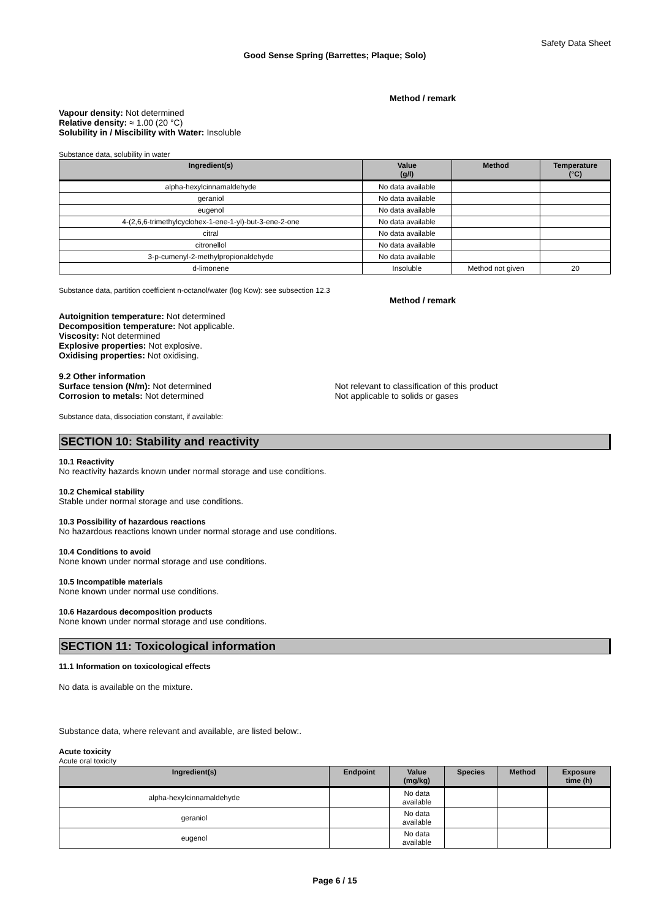Safety Data Sheet
Good Sense Spring (Barrettes; Plaque; Solo)
Method / remark
Vapour density: Not determined
Relative density: ≈ 1.00 (20 °C)
Solubility in / Miscibility with Water: Insoluble
Substance data, solubility in water
| Ingredient(s) | Value (g/l) | Method | Temperature (°C) |
| --- | --- | --- | --- |
| alpha-hexylcinnamaldehyde | No data available | | |
| geraniol | No data available | | |
| eugenol | No data available | | |
| 4-(2,6,6-trimethylcyclohex-1-ene-1-yl)-but-3-ene-2-one | No data available | | |
| citral | No data available | | |
| citronellol | No data available | | |
| 3-p-cumenyl-2-methylpropionaldehyde | No data available | | |
| d-limonene | Insoluble | Method not given | 20 |
Substance data, partition coefficient n-octanol/water (log Kow): see subsection 12.3
Method / remark
Autoignition temperature: Not determined
Decomposition temperature: Not applicable.
Viscosity: Not determined
Explosive properties: Not explosive.
Oxidising properties: Not oxidising.
9.2 Other information
Surface tension (N/m): Not determined Not relevant to classification of this product
Corrosion to metals: Not determined Not applicable to solids or gases
Substance data, dissociation constant, if available:
SECTION 10: Stability and reactivity
10.1 Reactivity
No reactivity hazards known under normal storage and use conditions.
10.2 Chemical stability
Stable under normal storage and use conditions.
10.3 Possibility of hazardous reactions
No hazardous reactions known under normal storage and use conditions.
10.4 Conditions to avoid
None known under normal storage and use conditions.
10.5 Incompatible materials
None known under normal use conditions.
10.6 Hazardous decomposition products
None known under normal storage and use conditions.
SECTION 11: Toxicological information
11.1 Information on toxicological effects
No data is available on the mixture.
Substance data, where relevant and available, are listed below:.
Acute toxicity
Acute oral toxicity
| Ingredient(s) | Endpoint | Value (mg/kg) | Species | Method | Exposure time (h) |
| --- | --- | --- | --- | --- | --- |
| alpha-hexylcinnamaldehyde | | No data available | | | |
| geraniol | | No data available | | | |
| eugenol | | No data available | | | |
Page 6 / 15